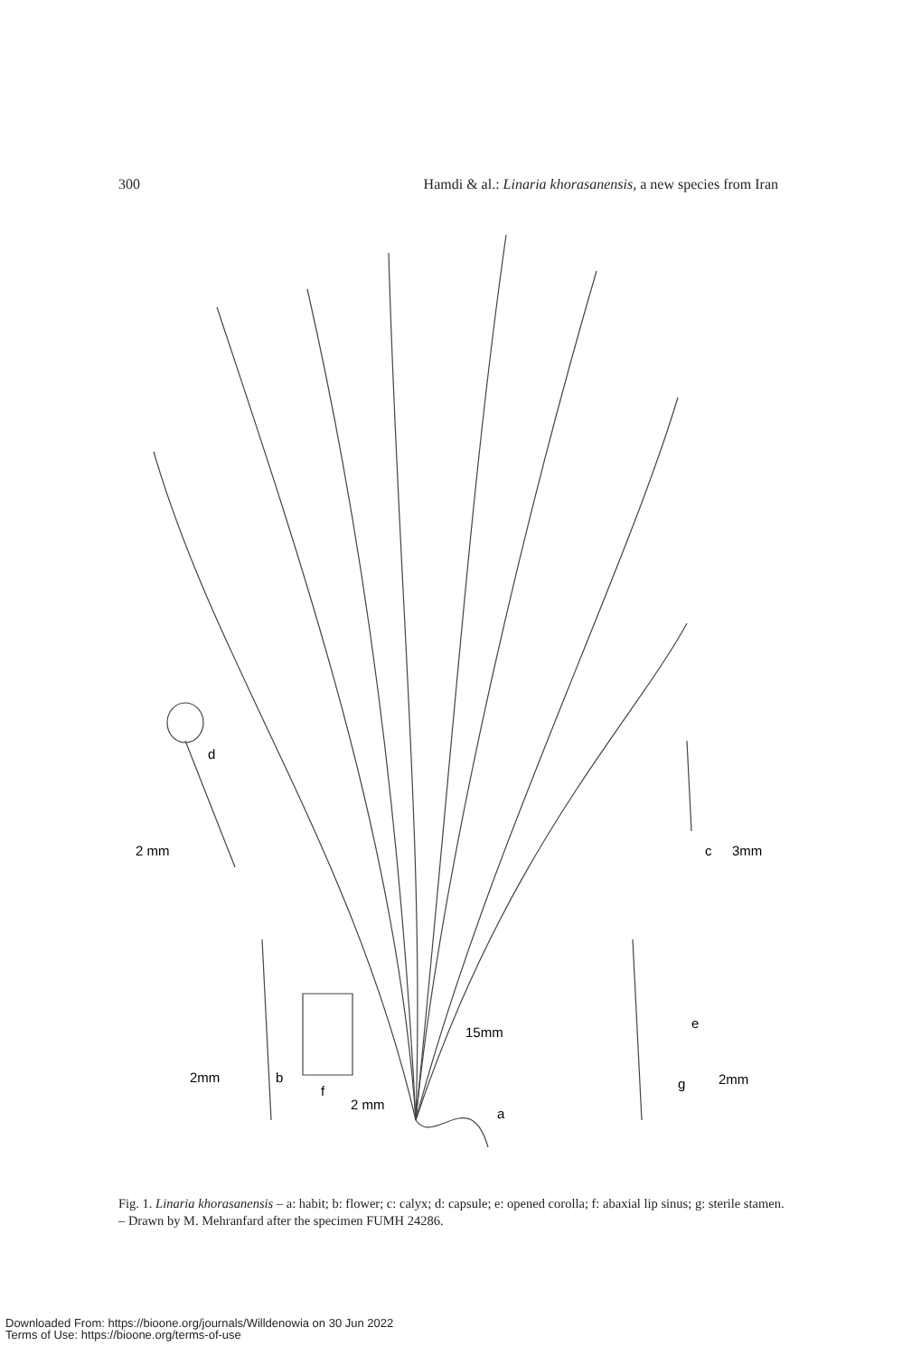300 Hamdi & al.: Linaria khorasanensis, a new species from Iran
d
2 mm
c
3mm
15mm
e
2mm
b
f
2 mm
a
g
2mm
Fig. 1. Linaria khorasanensis – a: habit; b: flower; c: calyx; d: capsule; e: opened corolla; f: abaxial lip sinus; g: sterile stamen. – Drawn by M. Mehranfard after the specimen FUMH 24286.
Downloaded From: https://bioone.org/journals/Willdenowia on 30 Jun 2022
Terms of Use: https://bioone.org/terms-of-use